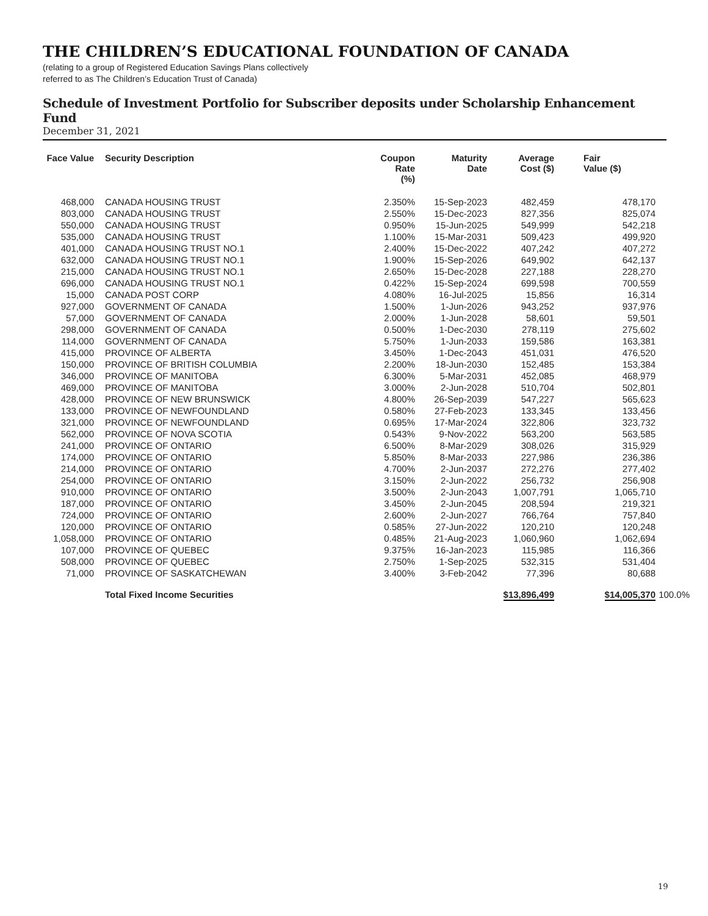THE CHILDREN’S EDUCATIONAL FOUNDATION OF CANADA
(relating to a group of Registered Education Savings Plans collectively
referred to as The Children’s Education Trust of Canada)
Schedule of Investment Portfolio for Subscriber deposits under Scholarship Enhancement Fund
December 31, 2021
| Face Value | Security Description | Coupon Rate (%) | Maturity Date | Average Cost ($) | Fair Value ($) | |
| --- | --- | --- | --- | --- | --- | --- |
| 468,000 | CANADA HOUSING TRUST | 2.350% | 15-Sep-2023 | 482,459 | 478,170 | |
| 803,000 | CANADA HOUSING TRUST | 2.550% | 15-Dec-2023 | 827,356 | 825,074 | |
| 550,000 | CANADA HOUSING TRUST | 0.950% | 15-Jun-2025 | 549,999 | 542,218 | |
| 535,000 | CANADA HOUSING TRUST | 1.100% | 15-Mar-2031 | 509,423 | 499,920 | |
| 401,000 | CANADA HOUSING TRUST NO.1 | 2.400% | 15-Dec-2022 | 407,242 | 407,272 | |
| 632,000 | CANADA HOUSING TRUST NO.1 | 1.900% | 15-Sep-2026 | 649,902 | 642,137 | |
| 215,000 | CANADA HOUSING TRUST NO.1 | 2.650% | 15-Dec-2028 | 227,188 | 228,270 | |
| 696,000 | CANADA HOUSING TRUST NO.1 | 0.422% | 15-Sep-2024 | 699,598 | 700,559 | |
| 15,000 | CANADA POST CORP | 4.080% | 16-Jul-2025 | 15,856 | 16,314 | |
| 927,000 | GOVERNMENT OF CANADA | 1.500% | 1-Jun-2026 | 943,252 | 937,976 | |
| 57,000 | GOVERNMENT OF CANADA | 2.000% | 1-Jun-2028 | 58,601 | 59,501 | |
| 298,000 | GOVERNMENT OF CANADA | 0.500% | 1-Dec-2030 | 278,119 | 275,602 | |
| 114,000 | GOVERNMENT OF CANADA | 5.750% | 1-Jun-2033 | 159,586 | 163,381 | |
| 415,000 | PROVINCE OF ALBERTA | 3.450% | 1-Dec-2043 | 451,031 | 476,520 | |
| 150,000 | PROVINCE OF BRITISH COLUMBIA | 2.200% | 18-Jun-2030 | 152,485 | 153,384 | |
| 346,000 | PROVINCE OF MANITOBA | 6.300% | 5-Mar-2031 | 452,085 | 468,979 | |
| 469,000 | PROVINCE OF MANITOBA | 3.000% | 2-Jun-2028 | 510,704 | 502,801 | |
| 428,000 | PROVINCE OF NEW BRUNSWICK | 4.800% | 26-Sep-2039 | 547,227 | 565,623 | |
| 133,000 | PROVINCE OF NEWFOUNDLAND | 0.580% | 27-Feb-2023 | 133,345 | 133,456 | |
| 321,000 | PROVINCE OF NEWFOUNDLAND | 0.695% | 17-Mar-2024 | 322,806 | 323,732 | |
| 562,000 | PROVINCE OF NOVA SCOTIA | 0.543% | 9-Nov-2022 | 563,200 | 563,585 | |
| 241,000 | PROVINCE OF ONTARIO | 6.500% | 8-Mar-2029 | 308,026 | 315,929 | |
| 174,000 | PROVINCE OF ONTARIO | 5.850% | 8-Mar-2033 | 227,986 | 236,386 | |
| 214,000 | PROVINCE OF ONTARIO | 4.700% | 2-Jun-2037 | 272,276 | 277,402 | |
| 254,000 | PROVINCE OF ONTARIO | 3.150% | 2-Jun-2022 | 256,732 | 256,908 | |
| 910,000 | PROVINCE OF ONTARIO | 3.500% | 2-Jun-2043 | 1,007,791 | 1,065,710 | |
| 187,000 | PROVINCE OF ONTARIO | 3.450% | 2-Jun-2045 | 208,594 | 219,321 | |
| 724,000 | PROVINCE OF ONTARIO | 2.600% | 2-Jun-2027 | 766,764 | 757,840 | |
| 120,000 | PROVINCE OF ONTARIO | 0.585% | 27-Jun-2022 | 120,210 | 120,248 | |
| 1,058,000 | PROVINCE OF ONTARIO | 0.485% | 21-Aug-2023 | 1,060,960 | 1,062,694 | |
| 107,000 | PROVINCE OF QUEBEC | 9.375% | 16-Jan-2023 | 115,985 | 116,366 | |
| 508,000 | PROVINCE OF QUEBEC | 2.750% | 1-Sep-2025 | 532,315 | 531,404 | |
| 71,000 | PROVINCE OF SASKATCHEWAN | 3.400% | 3-Feb-2042 | 77,396 | 80,688 | |
| | Total Fixed Income Securities | | | $13,896,499 | $14,005,370 | 100.0% |
19